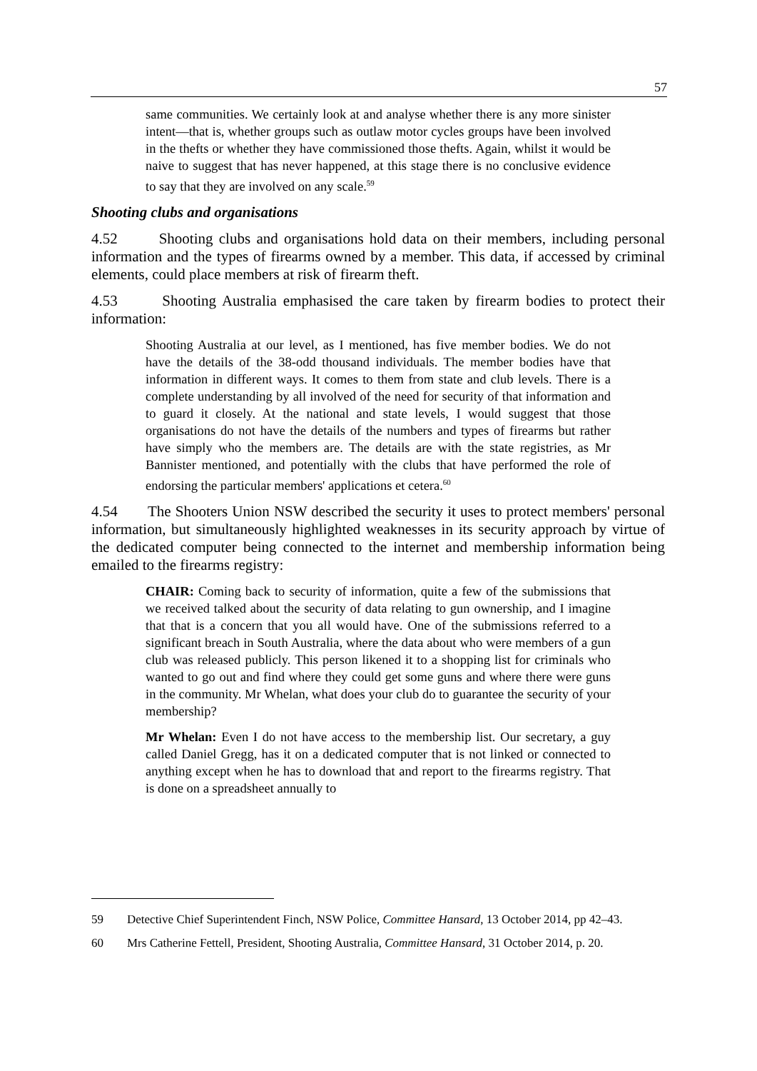57
same communities. We certainly look at and analyse whether there is any more sinister intent—that is, whether groups such as outlaw motor cycles groups have been involved in the thefts or whether they have commissioned those thefts. Again, whilst it would be naive to suggest that has never happened, at this stage there is no conclusive evidence to say that they are involved on any scale.<sup>59</sup>
Shooting clubs and organisations
4.52 Shooting clubs and organisations hold data on their members, including personal information and the types of firearms owned by a member. This data, if accessed by criminal elements, could place members at risk of firearm theft.
4.53 Shooting Australia emphasised the care taken by firearm bodies to protect their information:
Shooting Australia at our level, as I mentioned, has five member bodies. We do not have the details of the 38-odd thousand individuals. The member bodies have that information in different ways. It comes to them from state and club levels. There is a complete understanding by all involved of the need for security of that information and to guard it closely. At the national and state levels, I would suggest that those organisations do not have the details of the numbers and types of firearms but rather have simply who the members are. The details are with the state registries, as Mr Bannister mentioned, and potentially with the clubs that have performed the role of endorsing the particular members' applications et cetera.<sup>60</sup>
4.54 The Shooters Union NSW described the security it uses to protect members' personal information, but simultaneously highlighted weaknesses in its security approach by virtue of the dedicated computer being connected to the internet and membership information being emailed to the firearms registry:
CHAIR: Coming back to security of information, quite a few of the submissions that we received talked about the security of data relating to gun ownership, and I imagine that that is a concern that you all would have. One of the submissions referred to a significant breach in South Australia, where the data about who were members of a gun club was released publicly. This person likened it to a shopping list for criminals who wanted to go out and find where they could get some guns and where there were guns in the community. Mr Whelan, what does your club do to guarantee the security of your membership?
Mr Whelan: Even I do not have access to the membership list. Our secretary, a guy called Daniel Gregg, has it on a dedicated computer that is not linked or connected to anything except when he has to download that and report to the firearms registry. That is done on a spreadsheet annually to
59 Detective Chief Superintendent Finch, NSW Police, Committee Hansard, 13 October 2014, pp 42–43.
60 Mrs Catherine Fettell, President, Shooting Australia, Committee Hansard, 31 October 2014, p. 20.